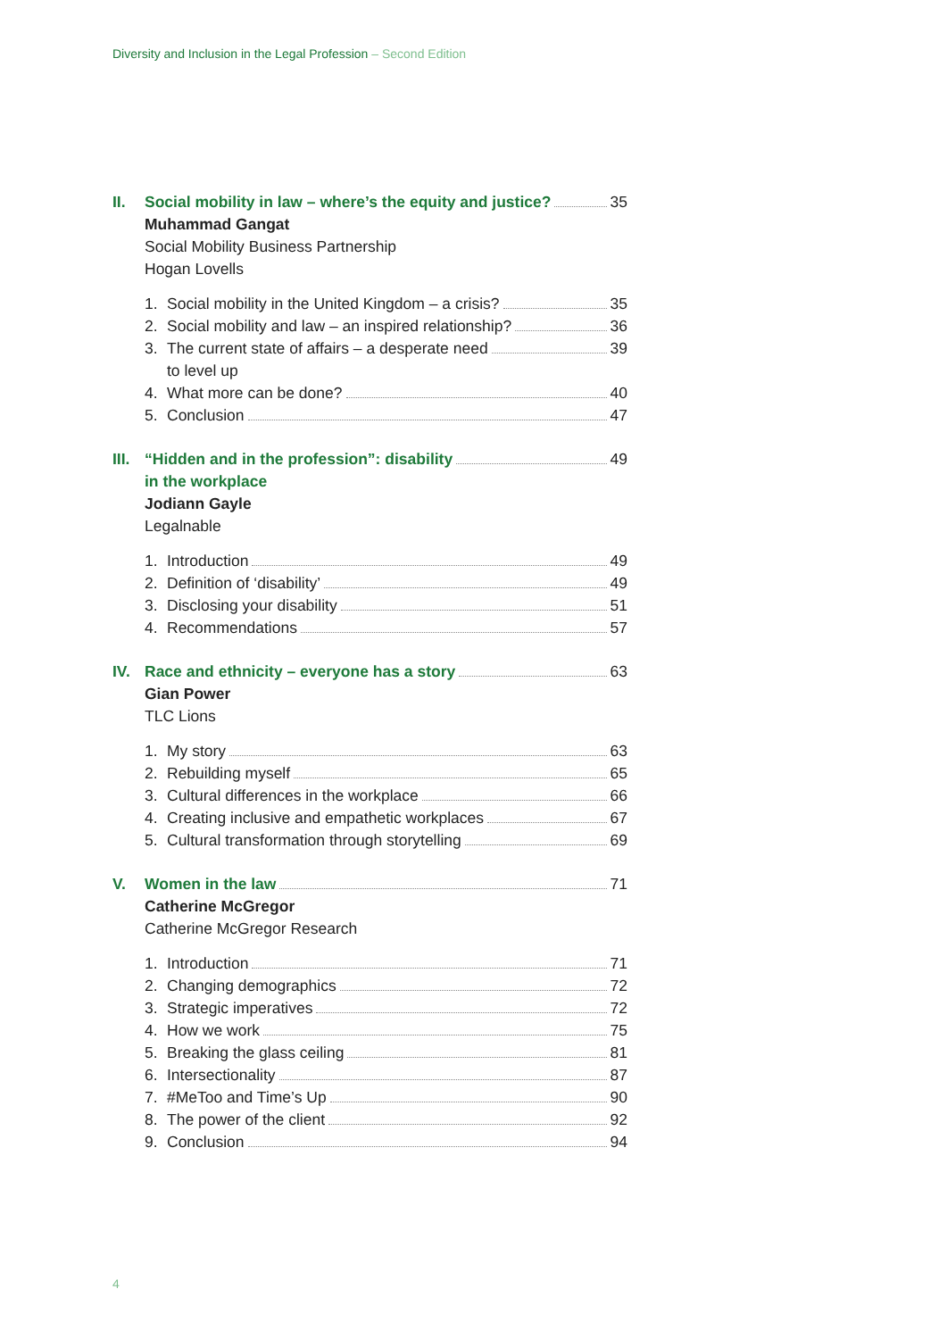Diversity and Inclusion in the Legal Profession – Second Edition
II. Social mobility in law – where’s the equity and justice? 35
Muhammad Gangat
Social Mobility Business Partnership
Hogan Lovells
1. Social mobility in the United Kingdom – a crisis? 35
2. Social mobility and law – an inspired relationship? 36
3. The current state of affairs – a desperate need 39
to level up
4. What more can be done? 40
5. Conclusion 47
III.
“Hidden and in the profession”: disability 49
in the workplace
Jodiann Gayle
Legalnable
1. Introduction 49
2. Definition of ‘disability’ 49
3. Disclosing your disability 51
4. Recommendations 57
IV. Race and ethnicity – everyone has a story 63
Gian Power
TLC Lions
1. My story 63
2. Rebuilding myself 65
3. Cultural differences in the workplace 66
4. Creating inclusive and empathetic workplaces 67
5. Cultural transformation through storytelling 69
V. Women in the law 71
Catherine McGregor
Catherine McGregor Research
1. Introduction 71
2. Changing demographics 72
3. Strategic imperatives 72
4. How we work 75
5. Breaking the glass ceiling 81
6. Intersectionality 87
7. #MeToo and Time’s Up 90
8. The power of the client 92
9. Conclusion 94
4